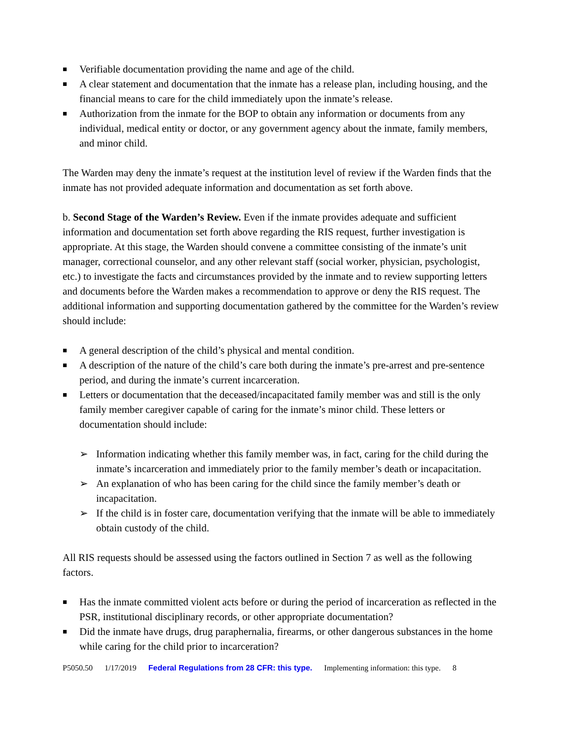■ Verifiable documentation providing the name and age of the child.
■ A clear statement and documentation that the inmate has a release plan, including housing, and the financial means to care for the child immediately upon the inmate’s release.
■ Authorization from the inmate for the BOP to obtain any information or documents from any individual, medical entity or doctor, or any government agency about the inmate, family members, and minor child.
The Warden may deny the inmate’s request at the institution level of review if the Warden finds that the inmate has not provided adequate information and documentation as set forth above.
b. Second Stage of the Warden’s Review. Even if the inmate provides adequate and sufficient information and documentation set forth above regarding the RIS request, further investigation is appropriate. At this stage, the Warden should convene a committee consisting of the inmate’s unit manager, correctional counselor, and any other relevant staff (social worker, physician, psychologist, etc.) to investigate the facts and circumstances provided by the inmate and to review supporting letters and documents before the Warden makes a recommendation to approve or deny the RIS request. The additional information and supporting documentation gathered by the committee for the Warden’s review should include:
■ A general description of the child’s physical and mental condition.
■ A description of the nature of the child’s care both during the inmate’s pre-arrest and pre-sentence period, and during the inmate’s current incarceration.
■ Letters or documentation that the deceased/incapacitated family member was and still is the only family member caregiver capable of caring for the inmate’s minor child. These letters or documentation should include:
➢ Information indicating whether this family member was, in fact, caring for the child during the inmate’s incarceration and immediately prior to the family member’s death or incapacitation.
➢ An explanation of who has been caring for the child since the family member’s death or incapacitation.
➢ If the child is in foster care, documentation verifying that the inmate will be able to immediately obtain custody of the child.
All RIS requests should be assessed using the factors outlined in Section 7 as well as the following factors.
■ Has the inmate committed violent acts before or during the period of incarceration as reflected in the PSR, institutional disciplinary records, or other appropriate documentation?
■ Did the inmate have drugs, drug paraphernalia, firearms, or other dangerous substances in the home while caring for the child prior to incarceration?
P5050.50 1/17/2019 Federal Regulations from 28 CFR: this type. Implementing information: this type. 8